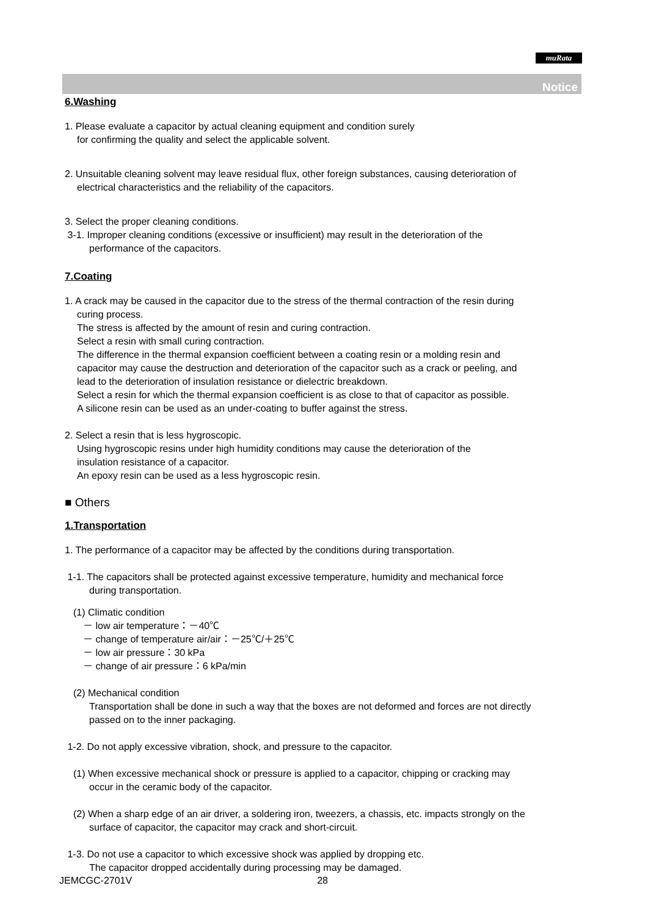muRata
Notice
6.Washing
1. Please evaluate a capacitor by actual cleaning equipment and condition surely
for confirming the quality and select the applicable solvent.
2. Unsuitable cleaning solvent may leave residual flux, other foreign substances, causing deterioration of
electrical characteristics and the reliability of the capacitors.
3. Select the proper cleaning conditions.
3-1. Improper cleaning conditions (excessive or insufficient) may result in the deterioration of the
performance of the capacitors.
7.Coating
1. A crack may be caused in the capacitor due to the stress of the thermal contraction of the resin during
curing process.
The stress is affected by the amount of resin and curing contraction.
Select a resin with small curing contraction.
The difference in the thermal expansion coefficient between a coating resin or a molding resin and
capacitor may cause the destruction and deterioration of the capacitor such as a crack or peeling, and
lead to the deterioration of insulation resistance or dielectric breakdown.
Select a resin for which the thermal expansion coefficient is as close to that of capacitor as possible.
A silicone resin can be used as an under-coating to buffer against the stress.
2. Select a resin that is less hygroscopic.
Using hygroscopic resins under high humidity conditions may cause the deterioration of the
insulation resistance of a capacitor.
An epoxy resin can be used as a less hygroscopic resin.
■ Others
1.Transportation
1. The performance of a capacitor may be affected by the conditions during transportation.
1-1. The capacitors shall be protected against excessive temperature, humidity and mechanical force
during transportation.
(1) Climatic condition
－ low air temperature：－40℃
－ change of temperature air/air：－25℃/＋25℃
－ low air pressure：30 kPa
－ change of air pressure：6 kPa/min
(2) Mechanical condition
Transportation shall be done in such a way that the boxes are not deformed and forces are not directly
passed on to the inner packaging.
1-2. Do not apply excessive vibration, shock, and pressure to the capacitor.
(1) When excessive mechanical shock or pressure is applied to a capacitor, chipping or cracking may
occur in the ceramic body of the capacitor.
(2) When a sharp edge of an air driver, a soldering iron, tweezers, a chassis, etc. impacts strongly on the
surface of capacitor, the capacitor may crack and short-circuit.
1-3. Do not use a capacitor to which excessive shock was applied by dropping etc.
The capacitor dropped accidentally during processing may be damaged.
JEMCGC-2701V 28